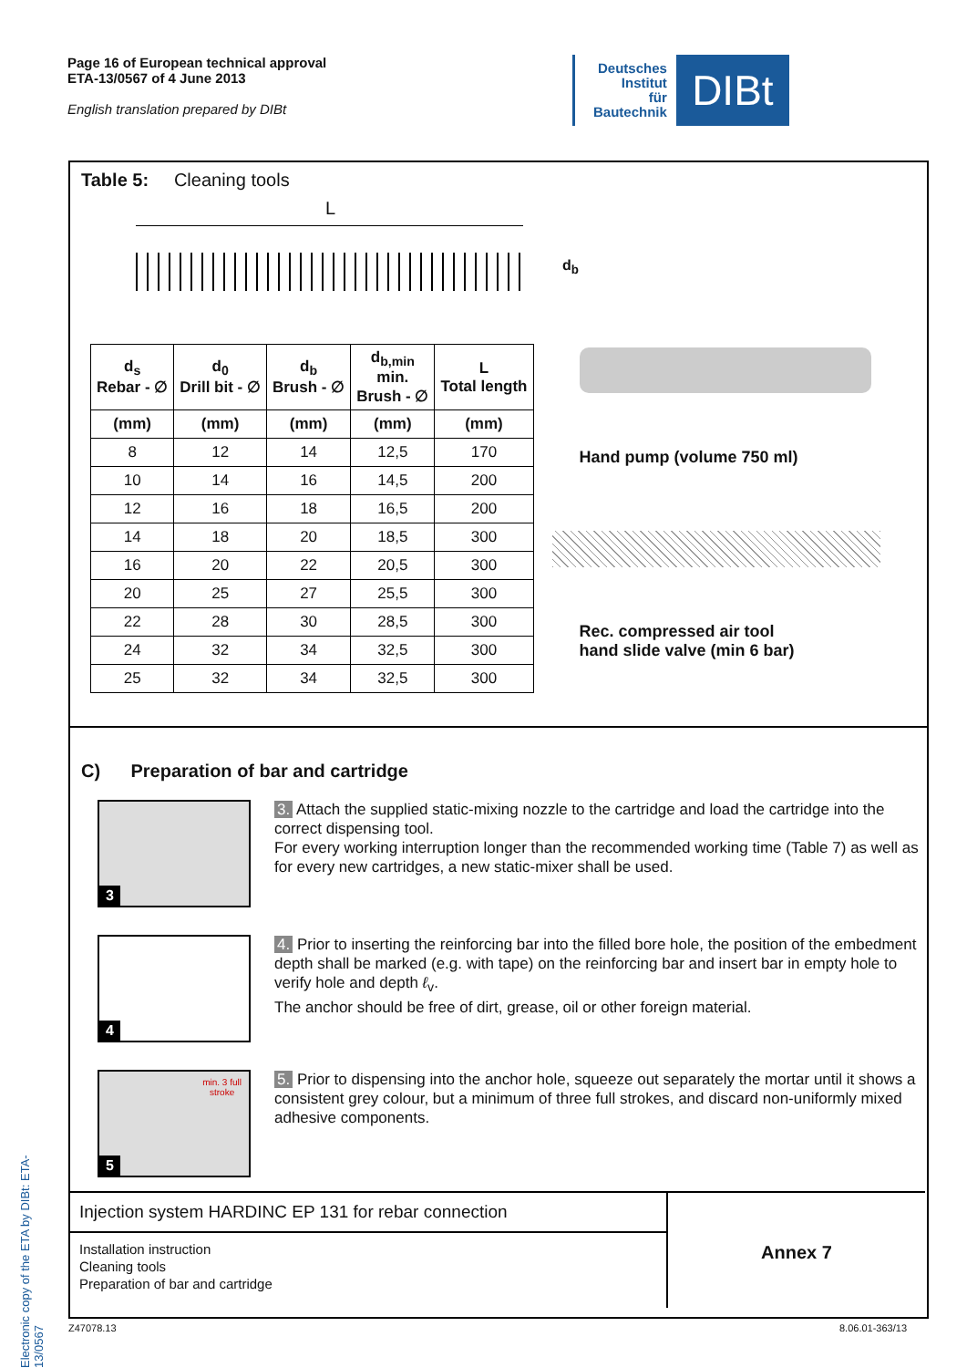Page 16 of European technical approval
ETA-13/0567 of 4 June 2013
English translation prepared by DIBt
Deutsches
Institut
für
Bautechnik
DIBt
Electronic copy of the ETA by DIBt: ETA-13/0567
Table 5: Cleaning tools
L
d<sub>b</sub>
| d<sub>s</sub> Rebar - ∅ | d<sub>0</sub> Drill bit - ∅ | d<sub>b</sub> Brush - ∅ | d<sub>b,min</sub> min. Brush - ∅ | L Total length |
| --- | --- | --- | --- | --- |
| (mm) | (mm) | (mm) | (mm) | (mm) |
| 8 | 12 | 14 | 12,5 | 170 |
| 10 | 14 | 16 | 14,5 | 200 |
| 12 | 16 | 18 | 16,5 | 200 |
| 14 | 18 | 20 | 18,5 | 300 |
| 16 | 20 | 22 | 20,5 | 300 |
| 20 | 25 | 27 | 25,5 | 300 |
| 22 | 28 | 30 | 28,5 | 300 |
| 24 | 32 | 34 | 32,5 | 300 |
| 25 | 32 | 34 | 32,5 | 300 |
Hand pump (volume 750 ml)
Rec. compressed air tool
hand slide valve (min 6 bar)
C) Preparation of bar and cartridge
3
3. Attach the supplied static-mixing nozzle to the cartridge and load the cartridge into the correct dispensing tool.
For every working interruption longer than the recommended working time (Table 7) as well as for every new cartridges, a new static-mixer shall be used.
4
4. Prior to inserting the reinforcing bar into the filled bore hole, the position of the embedment depth shall be marked (e.g. with tape) on the reinforcing bar and insert bar in empty hole to verify hole and depth ℓ<sub>v</sub>.
The anchor should be free of dirt, grease, oil or other foreign material.
min. 3 full
stroke
5
5. Prior to dispensing into the anchor hole, squeeze out separately the mortar until it shows a consistent grey colour, but a minimum of three full strokes, and discard non-uniformly mixed adhesive components.
Injection system HARDINC EP 131 for rebar connection
Installation instruction
Cleaning tools
Preparation of bar and cartridge
Annex 7
Z47078.13 8.06.01-363/13